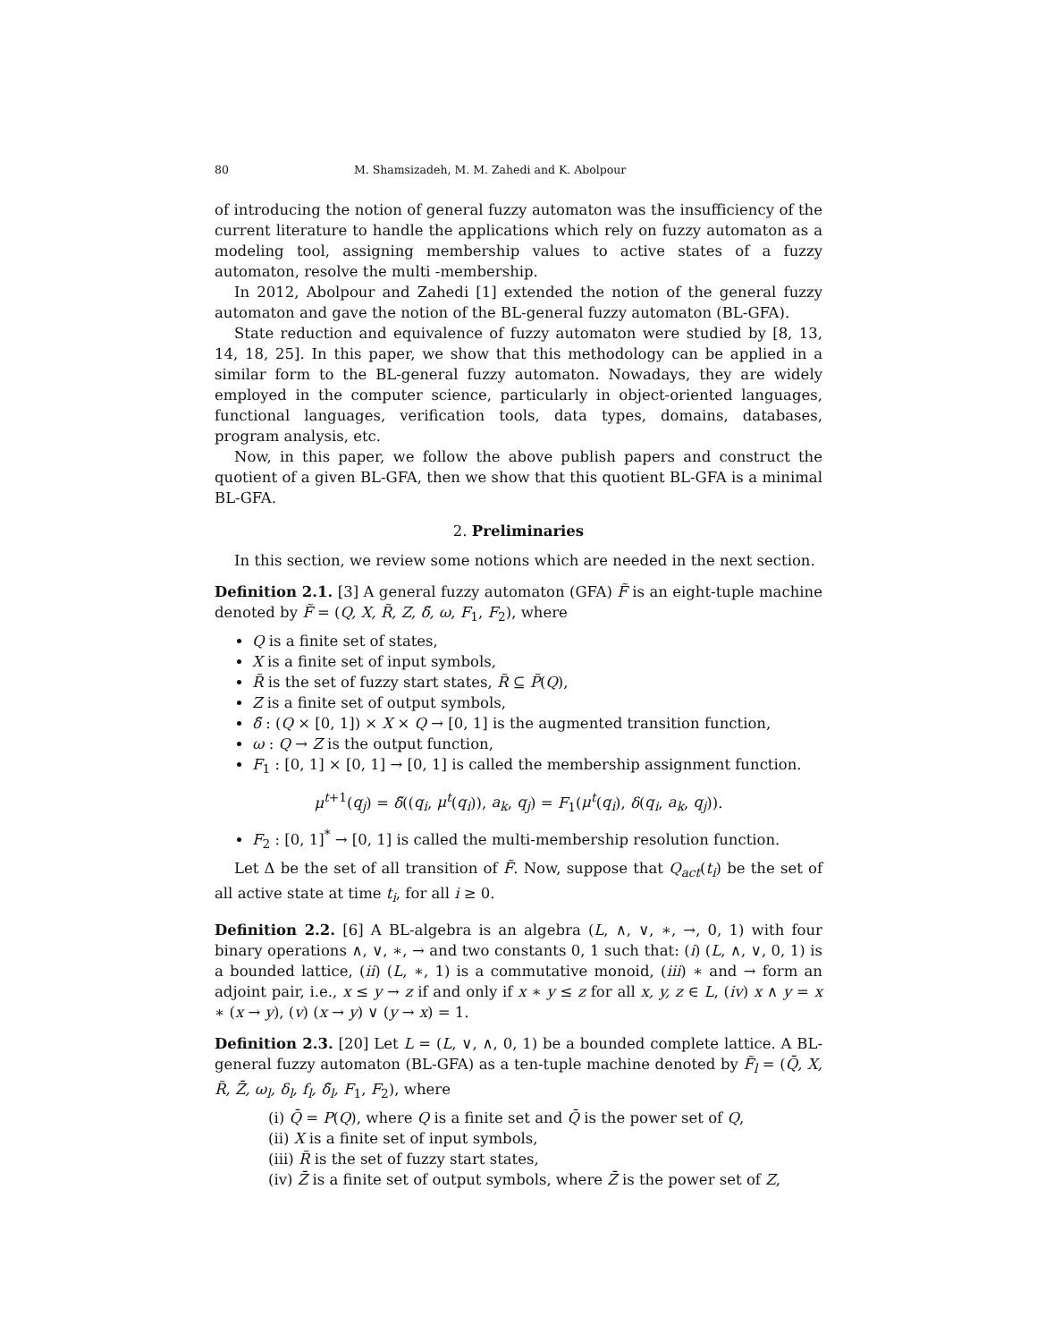80 M. Shamsizadeh, M. M. Zahedi and K. Abolpour
of introducing the notion of general fuzzy automaton was the insufficiency of the current literature to handle the applications which rely on fuzzy automaton as a modeling tool, assigning membership values to active states of a fuzzy automaton, resolve the multi -membership.
In 2012, Abolpour and Zahedi [1] extended the notion of the general fuzzy automaton and gave the notion of the BL-general fuzzy automaton (BL-GFA).
State reduction and equivalence of fuzzy automaton were studied by [8, 13, 14, 18, 25]. In this paper, we show that this methodology can be applied in a similar form to the BL-general fuzzy automaton. Nowadays, they are widely employed in the computer science, particularly in object-oriented languages, functional languages, verification tools, data types, domains, databases, program analysis, etc.
Now, in this paper, we follow the above publish papers and construct the quotient of a given BL-GFA, then we show that this quotient BL-GFA is a minimal BL-GFA.
2. Preliminaries
In this section, we review some notions which are needed in the next section.
Definition 2.1. [3] A general fuzzy automaton (GFA) F̃ is an eight-tuple machine denoted by F̃ = (Q, X, R̃, Z, δ̃, ω, F<sub>1</sub>, F<sub>2</sub>), where
Q is a finite set of states,
X is a finite set of input symbols,
R̃ is the set of fuzzy start states, R̃ ⊆ P̃(Q),
Z is a finite set of output symbols,
δ̃ : (Q × [0, 1]) × X × Q → [0, 1] is the augmented transition function,
ω : Q → Z is the output function,
F<sub>1</sub> : [0, 1] × [0, 1] → [0, 1] is called the membership assignment function.
μ<sup>t+1</sup>(q<sub>j</sub>) = δ̃((q<sub>i</sub>, μ<sup>t</sup>(q<sub>i</sub>)), a<sub>k</sub>, q<sub>j</sub>) = F<sub>1</sub>(μ<sup>t</sup>(q<sub>i</sub>), δ(q<sub>i</sub>, a<sub>k</sub>, q<sub>j</sub>)).
F<sub>2</sub> : [0, 1]<sup>*</sup> → [0, 1] is called the multi-membership resolution function.
Let Δ be the set of all transition of F̃. Now, suppose that Q<sub>act</sub>(t<sub>i</sub>) be the set of all active state at time t<sub>i</sub>, for all i ≥ 0.
Definition 2.2. [6] A BL-algebra is an algebra (L, ∧, ∨, ∗, →, 0, 1) with four binary operations ∧, ∨, ∗, → and two constants 0, 1 such that: (i) (L, ∧, ∨, 0, 1) is a bounded lattice, (ii) (L, ∗, 1) is a commutative monoid, (iii) ∗ and → form an adjoint pair, i.e., x ≤ y → z if and only if x ∗ y ≤ z for all x, y, z ∈ L, (iv) x ∧ y = x ∗ (x → y), (v) (x → y) ∨ (y → x) = 1.
Definition 2.3. [20] Let L = (L, ∨, ∧, 0, 1) be a bounded complete lattice. A BL-general fuzzy automaton (BL-GFA) as a ten-tuple machine denoted by F̃<sub>l</sub> = (Q̄, X, R̃, Z̄, ω<sub>l</sub>, δ<sub>l</sub>, f<sub>l</sub>, δ̃<sub>l</sub>, F<sub>1</sub>, F<sub>2</sub>), where
(i) Q̄ = P(Q), where Q is a finite set and Q̄ is the power set of Q,
(ii) X is a finite set of input symbols,
(iii) R̃ is the set of fuzzy start states,
(iv) Z̄ is a finite set of output symbols, where Z̄ is the power set of Z,